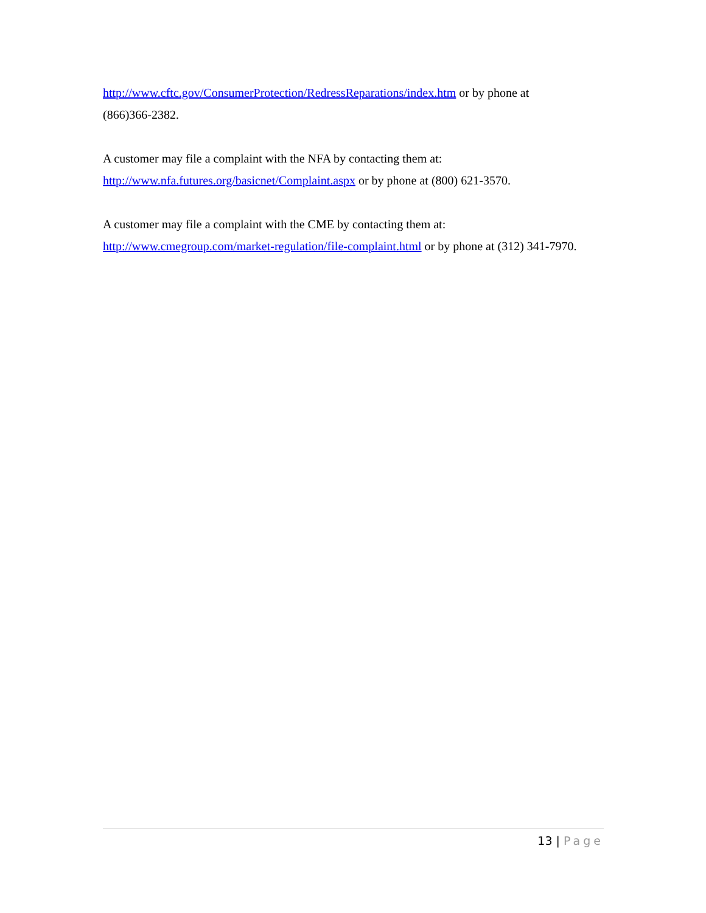http://www.cftc.gov/ConsumerProtection/RedressReparations/index.htm or by phone at
(866)366-2382.
A customer may file a complaint with the NFA by contacting them at:
http://www.nfa.futures.org/basicnet/Complaint.aspx or by phone at (800) 621-3570.
A customer may file a complaint with the CME by contacting them at:
http://www.cmegroup.com/market-regulation/file-complaint.html or by phone at (312) 341-7970.
13 | Page